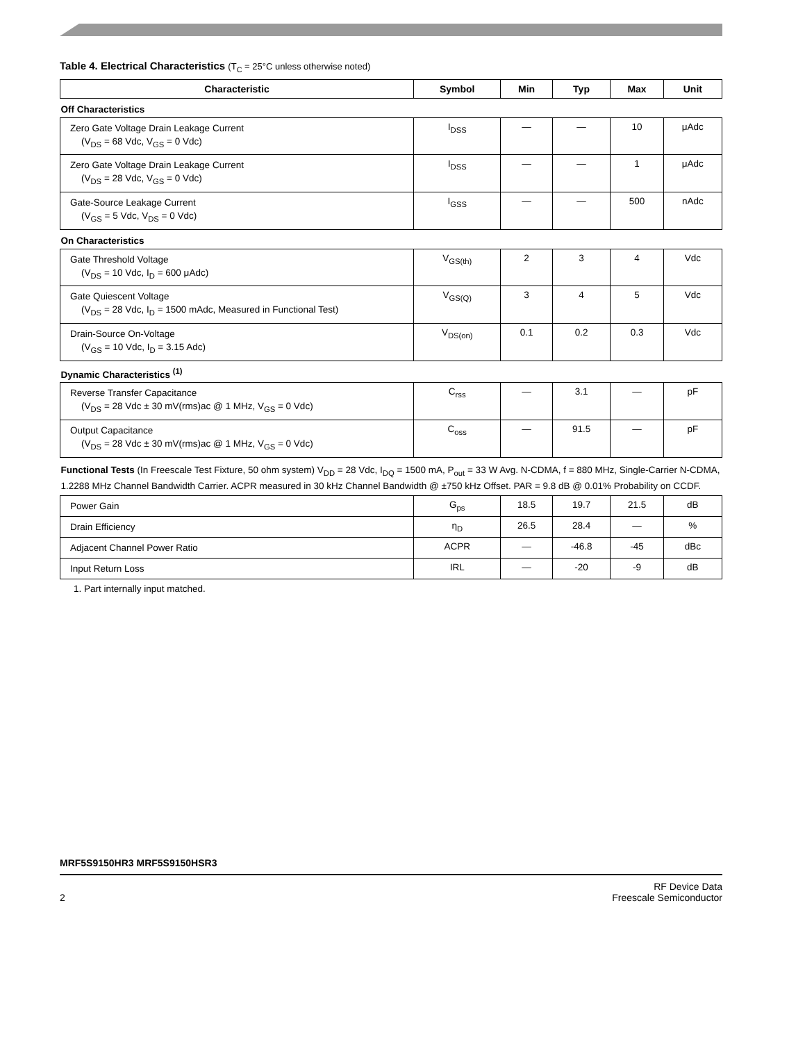Table 4. Electrical Characteristics (T<sub>C</sub> = 25°C unless otherwise noted)
| Characteristic | Symbol | Min | Typ | Max | Unit |
| --- | --- | --- | --- | --- | --- |
| Off Characteristics | | | | | |
| Zero Gate Voltage Drain Leakage Current (V<sub>DS</sub> = 68 Vdc, V<sub>GS</sub> = 0 Vdc) | I<sub>DSS</sub> | — | — | 10 | μAdc |
| Zero Gate Voltage Drain Leakage Current (V<sub>DS</sub> = 28 Vdc, V<sub>GS</sub> = 0 Vdc) | I<sub>DSS</sub> | — | — | 1 | μAdc |
| Gate-Source Leakage Current (V<sub>GS</sub> = 5 Vdc, V<sub>DS</sub> = 0 Vdc) | I<sub>GSS</sub> | — | — | 500 | nAdc |
| On Characteristics | | | | | |
| Gate Threshold Voltage (V<sub>DS</sub> = 10 Vdc, I<sub>D</sub> = 600 μAdc) | V<sub>GS(th)</sub> | 2 | 3 | 4 | Vdc |
| Gate Quiescent Voltage (V<sub>DS</sub> = 28 Vdc, I<sub>D</sub> = 1500 mAdc, Measured in Functional Test) | V<sub>GS(Q)</sub> | 3 | 4 | 5 | Vdc |
| Drain-Source On-Voltage (V<sub>GS</sub> = 10 Vdc, I<sub>D</sub> = 3.15 Adc) | V<sub>DS(on)</sub> | 0.1 | 0.2 | 0.3 | Vdc |
| Dynamic Characteristics <sup>(1)</sup> | | | | | |
| Reverse Transfer Capacitance (V<sub>DS</sub> = 28 Vdc ± 30 mV(rms)ac @ 1 MHz, V<sub>GS</sub> = 0 Vdc) | C<sub>rss</sub> | — | 3.1 | — | pF |
| Output Capacitance (V<sub>DS</sub> = 28 Vdc ± 30 mV(rms)ac @ 1 MHz, V<sub>GS</sub> = 0 Vdc) | C<sub>oss</sub> | — | 91.5 | — | pF |
| Functional Tests (In Freescale Test Fixture, 50 ohm system) V<sub>DD</sub> = 28 Vdc, I<sub>DQ</sub> = 1500 mA, P<sub>out</sub> = 33 W Avg. N-CDMA, f = 880 MHz, Single-Carrier N-CDMA, 1.2288 MHz Channel Bandwidth Carrier. ACPR measured in 30 kHz Channel Bandwidth @ ±750 kHz Offset. PAR = 9.8 dB @ 0.01% Probability on CCDF. | | | | | |
| Power Gain | G<sub>ps</sub> | 18.5 | 19.7 | 21.5 | dB |
| Drain Efficiency | η<sub>D</sub> | 26.5 | 28.4 | — | % |
| Adjacent Channel Power Ratio | ACPR | — | -46.8 | -45 | dBc |
| Input Return Loss | IRL | — | -20 | -9 | dB |
1. Part internally input matched.
MRF5S9150HR3 MRF5S9150HSR3
2 RF Device Data
Freescale Semiconductor